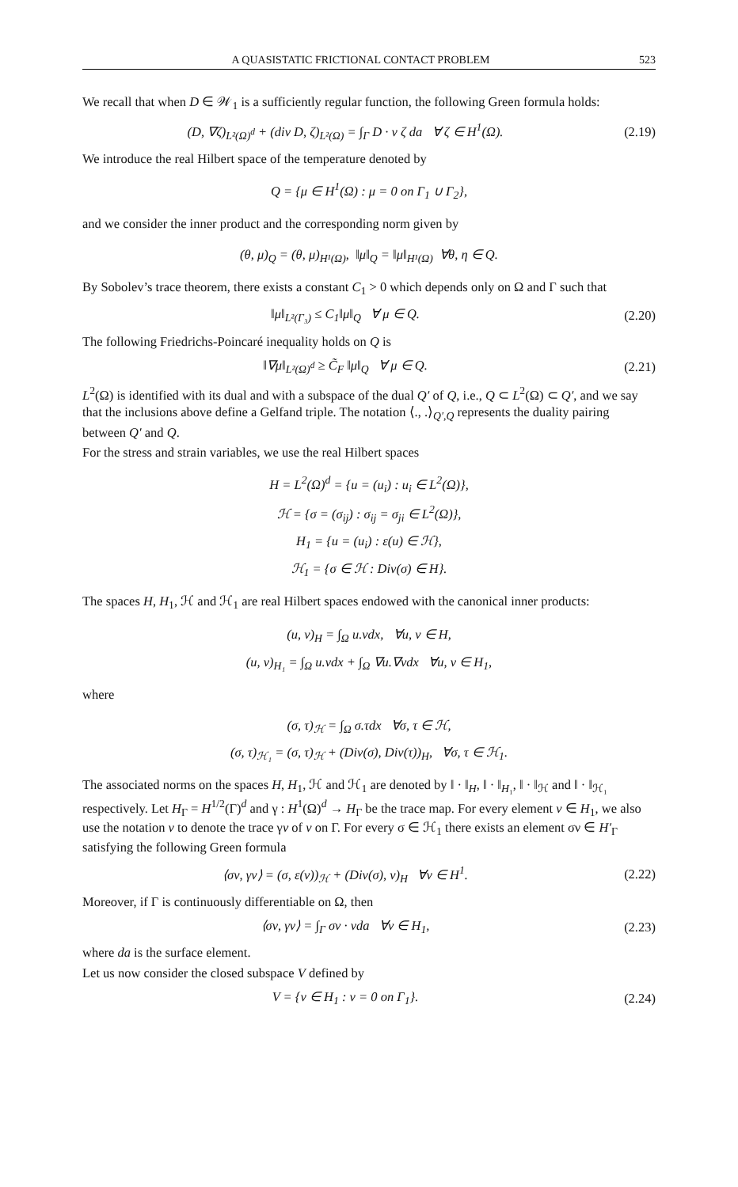A QUASISTATIC FRICTIONAL CONTACT PROBLEM 523
We recall that when D ∈ 𝒲<sub>1</sub> is a sufficiently regular function, the following Green formula holds:
(D, ∇ζ)<sub>L²(Ω)<sup>d</sup></sub> + (div D, ζ)<sub>L²(Ω)</sub> = ∫<sub>Γ</sub> D · ν ζ da ∀ ζ ∈ H<sup>1</sup>(Ω).
(2.19)
We introduce the real Hilbert space of the temperature denoted by
Q = {μ ∈ H<sup>1</sup>(Ω) : μ = 0 on Γ<sub>1</sub> ∪ Γ<sub>2</sub>},
and we consider the inner product and the corresponding norm given by
(θ, μ)<sub>Q</sub> = (θ, μ)<sub>H¹(Ω)</sub>, ‖μ‖<sub>Q</sub> = ‖μ‖<sub>H¹(Ω)</sub> ∀θ, η ∈ Q.
By Sobolev’s trace theorem, there exists a constant C<sub>1</sub> > 0 which depends only on Ω and Γ such that
‖μ‖<sub>L²(Γ₃)</sub> ≤ C<sub>1</sub>‖μ‖<sub>Q</sub> ∀ μ ∈ Q. (2.20)
The following Friedrichs-Poincaré inequality holds on Q is
‖∇μ‖<sub>L²(Ω)<sup>d</sup></sub> ≥ C̃<sub>F</sub> ‖μ‖<sub>Q</sub> ∀ μ ∈ Q.
(2.21)
L<sup>2</sup>(Ω) is identified with its dual and with a subspace of the dual Q′ of Q, i.e., Q ⊂ L<sup>2</sup>(Ω) ⊂ Q′, and we say that the inclusions above define a Gelfand triple. The notation ⟨., .⟩<sub>Q′,Q</sub> represents the duality pairing between Q′ and Q.
For the stress and strain variables, we use the real Hilbert spaces
H = L<sup>2</sup>(Ω)<sup>d</sup> = {u = (u<sub>i</sub>) : u<sub>i</sub> ∈ L<sup>2</sup>(Ω)},
ℋ = {σ = (σ<sub>ij</sub>) : σ<sub>ij</sub> = σ<sub>ji</sub> ∈ L<sup>2</sup>(Ω)},
H<sub>1</sub> = {u = (u<sub>i</sub>) : ε(u) ∈ ℋ},
ℋ<sub>1</sub> = {σ ∈ ℋ : Div(σ) ∈ H}.
The spaces H, H<sub>1</sub>, ℋ and ℋ<sub>1</sub> are real Hilbert spaces endowed with the canonical inner products:
(u, v)<sub>H</sub> = ∫<sub>Ω</sub> u.vdx, ∀u, v ∈ H,
(u, v)<sub>H₁</sub> = ∫<sub>Ω</sub> u.vdx + ∫<sub>Ω</sub> ∇u.∇vdx ∀u, v ∈ H<sub>1</sub>,
where
(σ, τ)<sub>ℋ</sub> = ∫<sub>Ω</sub> σ.τdx ∀σ, τ ∈ ℋ,
(σ, τ)<sub>ℋ₁</sub> = (σ, τ)<sub>ℋ</sub> + (Div(σ), Div(τ))<sub>H</sub>, ∀σ, τ ∈ ℋ<sub>1</sub>.
The associated norms on the spaces H, H<sub>1</sub>, ℋ and ℋ<sub>1</sub> are denoted by ‖ · ‖<sub>H</sub>, ‖ · ‖<sub>H₁</sub>, ‖ · ‖<sub>ℋ</sub> and ‖ · ‖<sub>ℋ₁</sub> respectively. Let H<sub>Γ</sub> = H<sup>1/2</sup>(Γ)<sup>d</sup> and γ : H<sup>1</sup>(Ω)<sup>d</sup> → H<sub>Γ</sub> be the trace map. For every element v ∈ H<sub>1</sub>, we also use the notation v to denote the trace γv of v on Γ. For every σ ∈ ℋ<sub>1</sub> there exists an element σν ∈ H′<sub>Γ</sub> satisfying the following Green formula
⟨σν, γv⟩ = (σ, ε(v))<sub>ℋ</sub> + (Div(σ), v)<sub>H</sub> ∀v ∈ H<sup>1</sup>.
(2.22)
Moreover, if Γ is continuously differentiable on Ω, then
⟨σν, γv⟩ = ∫<sub>Γ</sub> σν · vda ∀v ∈ H<sub>1</sub>,
(2.23)
where da is the surface element.
Let us now consider the closed subspace V defined by
V = {v ∈ H<sub>1</sub> : v = 0 on Γ<sub>1</sub>}. (2.24)